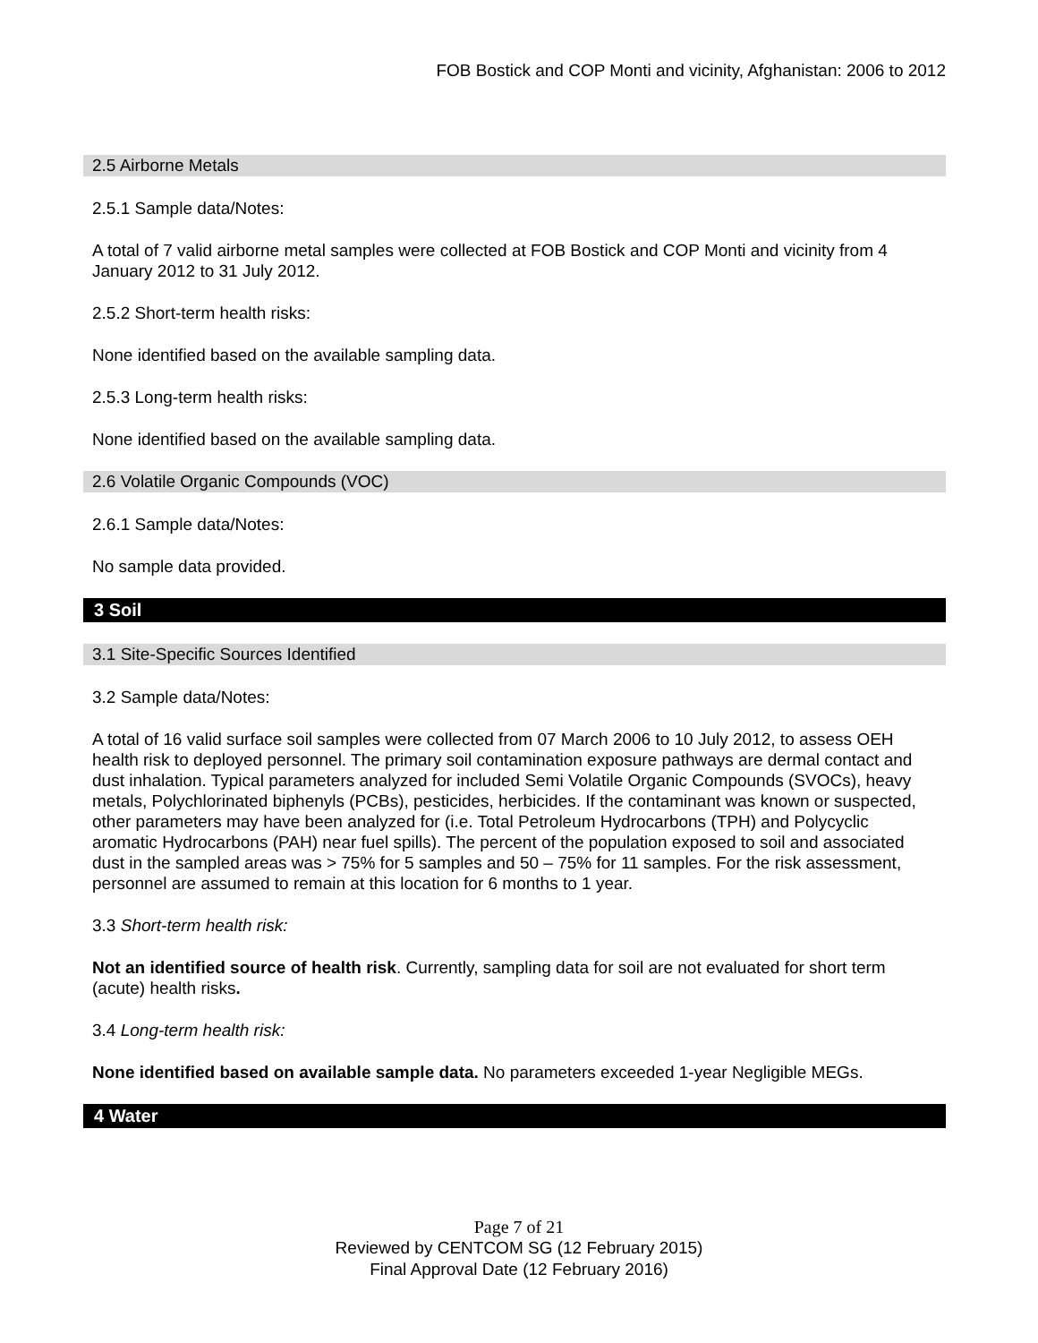FOB Bostick and COP Monti and vicinity, Afghanistan: 2006 to 2012
2.5 Airborne Metals
2.5.1 Sample data/Notes:
A total of 7 valid airborne metal samples were collected at FOB Bostick and COP Monti and vicinity from 4 January 2012 to 31 July 2012.
2.5.2 Short-term health risks:
None identified based on the available sampling data.
2.5.3 Long-term health risks:
None identified based on the available sampling data.
2.6 Volatile Organic Compounds (VOC)
2.6.1 Sample data/Notes:
No sample data provided.
3 Soil
3.1 Site-Specific Sources Identified
3.2 Sample data/Notes:
A total of 16 valid surface soil samples were collected from 07 March 2006 to 10 July 2012, to assess OEH health risk to deployed personnel. The primary soil contamination exposure pathways are dermal contact and dust inhalation. Typical parameters analyzed for included Semi Volatile Organic Compounds (SVOCs), heavy metals, Polychlorinated biphenyls (PCBs), pesticides, herbicides. If the contaminant was known or suspected, other parameters may have been analyzed for (i.e. Total Petroleum Hydrocarbons (TPH) and Polycyclic aromatic Hydrocarbons (PAH) near fuel spills). The percent of the population exposed to soil and associated dust in the sampled areas was > 75% for 5 samples and 50 – 75% for 11 samples. For the risk assessment, personnel are assumed to remain at this location for 6 months to 1 year.
3.3 Short-term health risk:
Not an identified source of health risk. Currently, sampling data for soil are not evaluated for short term (acute) health risks.
3.4 Long-term health risk:
None identified based on available sample data. No parameters exceeded 1-year Negligible MEGs.
4 Water
Page 7 of 21
Reviewed by CENTCOM SG (12 February 2015)
Final Approval Date (12 February 2016)